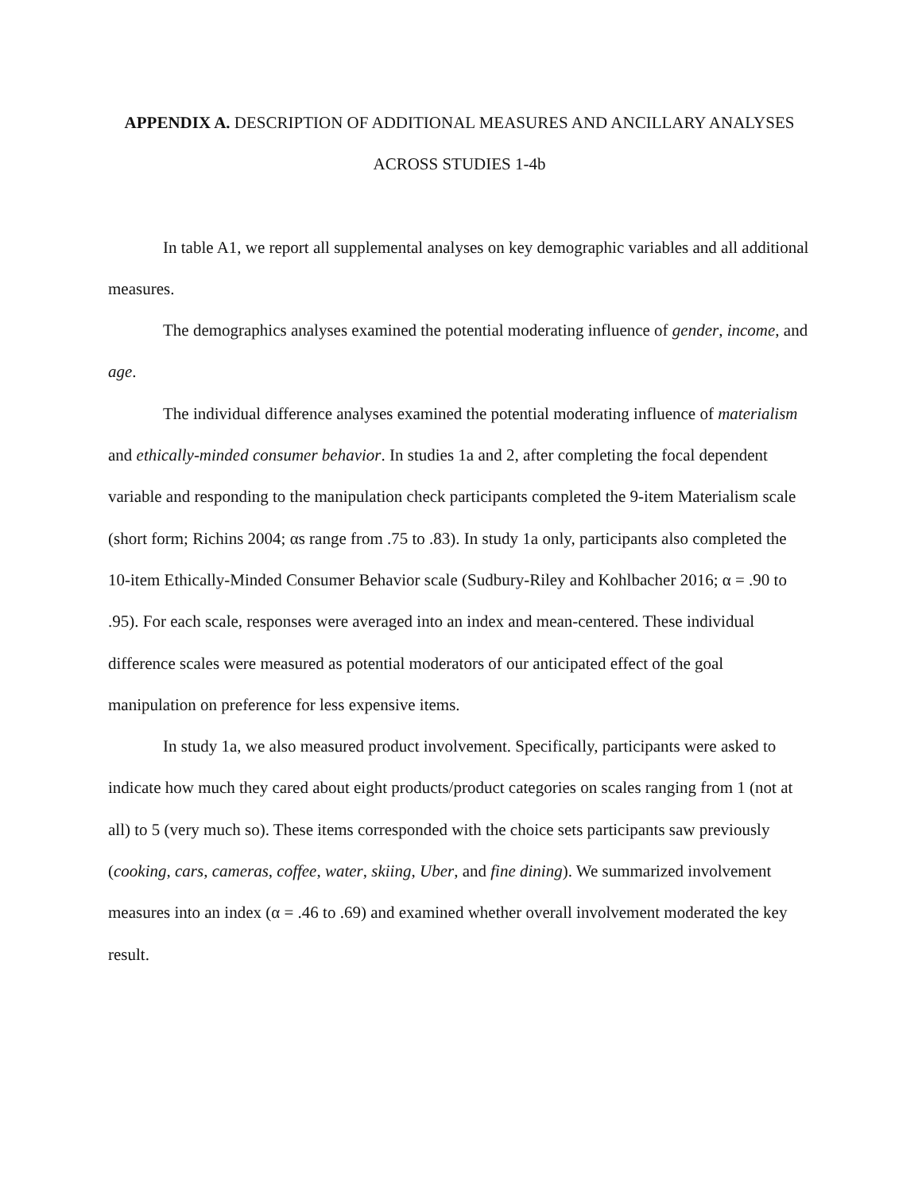APPENDIX A. DESCRIPTION OF ADDITIONAL MEASURES AND ANCILLARY ANALYSES ACROSS STUDIES 1-4b
In table A1, we report all supplemental analyses on key demographic variables and all additional measures.
The demographics analyses examined the potential moderating influence of gender, income, and age.
The individual difference analyses examined the potential moderating influence of materialism and ethically-minded consumer behavior. In studies 1a and 2, after completing the focal dependent variable and responding to the manipulation check participants completed the 9-item Materialism scale (short form; Richins 2004; αs range from .75 to .83). In study 1a only, participants also completed the 10-item Ethically-Minded Consumer Behavior scale (Sudbury-Riley and Kohlbacher 2016; α = .90 to .95). For each scale, responses were averaged into an index and mean-centered. These individual difference scales were measured as potential moderators of our anticipated effect of the goal manipulation on preference for less expensive items.
In study 1a, we also measured product involvement. Specifically, participants were asked to indicate how much they cared about eight products/product categories on scales ranging from 1 (not at all) to 5 (very much so). These items corresponded with the choice sets participants saw previously (cooking, cars, cameras, coffee, water, skiing, Uber, and fine dining). We summarized involvement measures into an index (α = .46 to .69) and examined whether overall involvement moderated the key result.